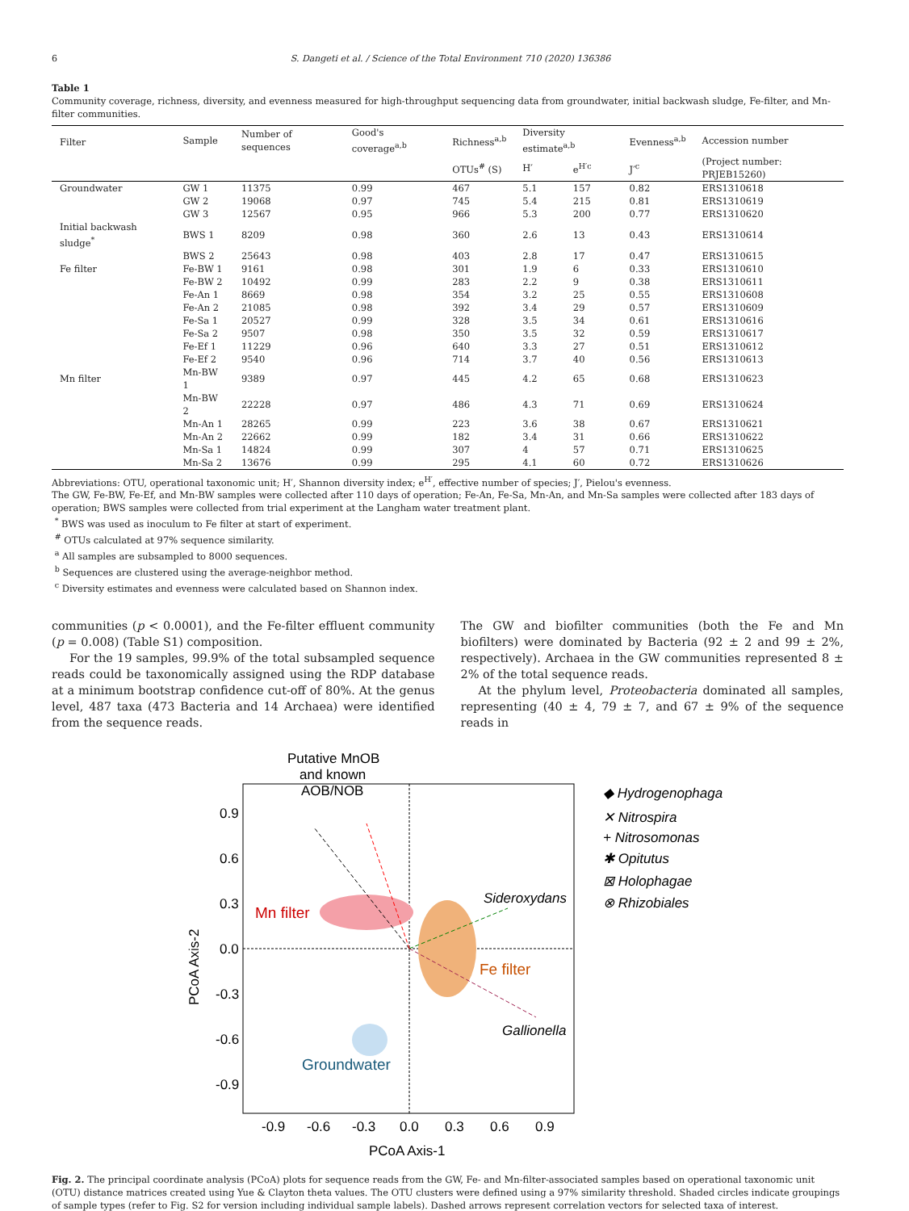6 S. Dangeti et al. / Science of the Total Environment 710 (2020) 136386
Table 1
Community coverage, richness, diversity, and evenness measured for high-throughput sequencing data from groundwater, initial backwash sludge, Fe-filter, and Mn-filter communities.
| Filter | Sample | Number of sequences | Good's coverage<sup>a,b</sup> | Richness<sup>a,b</sup> | Diversity estimate<sup>a,b</sup> | | Evenness<sup>a,b</sup> | Accession number |
| --- | --- | --- | --- | --- | --- | --- | --- | --- |
| | | | | OTUs<sup>#</sup> (S) | H′ | e<sup>H′c</sup> | J′<sup>c</sup> | (Project number: PRJEB15260) |
| Groundwater | GW 1 | 11375 | 0.99 | 467 | 5.1 | 157 | 0.82 | ERS1310618 |
| | GW 2 | 19068 | 0.97 | 745 | 5.4 | 215 | 0.81 | ERS1310619 |
| | GW 3 | 12567 | 0.95 | 966 | 5.3 | 200 | 0.77 | ERS1310620 |
| Initial backwash sludge<sup>*</sup> | BWS 1 | 8209 | 0.98 | 360 | 2.6 | 13 | 0.43 | ERS1310614 |
| | BWS 2 | 25643 | 0.98 | 403 | 2.8 | 17 | 0.47 | ERS1310615 |
| Fe filter | Fe-BW 1 | 9161 | 0.98 | 301 | 1.9 | 6 | 0.33 | ERS1310610 |
| | Fe-BW 2 | 10492 | 0.99 | 283 | 2.2 | 9 | 0.38 | ERS1310611 |
| | Fe-An 1 | 8669 | 0.98 | 354 | 3.2 | 25 | 0.55 | ERS1310608 |
| | Fe-An 2 | 21085 | 0.98 | 392 | 3.4 | 29 | 0.57 | ERS1310609 |
| | Fe-Sa 1 | 20527 | 0.99 | 328 | 3.5 | 34 | 0.61 | ERS1310616 |
| | Fe-Sa 2 | 9507 | 0.98 | 350 | 3.5 | 32 | 0.59 | ERS1310617 |
| | Fe-Ef 1 | 11229 | 0.96 | 640 | 3.3 | 27 | 0.51 | ERS1310612 |
| | Fe-Ef 2 | 9540 | 0.96 | 714 | 3.7 | 40 | 0.56 | ERS1310613 |
| Mn filter | Mn-BW 1 | 9389 | 0.97 | 445 | 4.2 | 65 | 0.68 | ERS1310623 |
| | Mn-BW 2 | 22228 | 0.97 | 486 | 4.3 | 71 | 0.69 | ERS1310624 |
| | Mn-An 1 | 28265 | 0.99 | 223 | 3.6 | 38 | 0.67 | ERS1310621 |
| | Mn-An 2 | 22662 | 0.99 | 182 | 3.4 | 31 | 0.66 | ERS1310622 |
| | Mn-Sa 1 | 14824 | 0.99 | 307 | 4 | 57 | 0.71 | ERS1310625 |
| | Mn-Sa 2 | 13676 | 0.99 | 295 | 4.1 | 60 | 0.72 | ERS1310626 |
Abbreviations: OTU, operational taxonomic unit; H′, Shannon diversity index; e<sup>H′</sup>, effective number of species; J′, Pielou's evenness.
The GW, Fe-BW, Fe-Ef, and Mn-BW samples were collected after 110 days of operation; Fe-An, Fe-Sa, Mn-An, and Mn-Sa samples were collected after 183 days of operation; BWS samples were collected from trial experiment at the Langham water treatment plant.
<sup>*</sup> BWS was used as inoculum to Fe filter at start of experiment.
<sup>#</sup> OTUs calculated at 97% sequence similarity.
<sup>a</sup> All samples are subsampled to 8000 sequences.
<sup>b</sup> Sequences are clustered using the average-neighbor method.
<sup>c</sup> Diversity estimates and evenness were calculated based on Shannon index.
communities (p < 0.0001), and the Fe-filter effluent community (p = 0.008) (Table S1) composition.
For the 19 samples, 99.9% of the total subsampled sequence reads could be taxonomically assigned using the RDP database at a minimum bootstrap confidence cut-off of 80%. At the genus level, 487 taxa (473 Bacteria and 14 Archaea) were identified from the sequence reads.
The GW and biofilter communities (both the Fe and Mn biofilters) were dominated by Bacteria (92 ± 2 and 99 ± 2%, respectively). Archaea in the GW communities represented 8 ± 2% of the total sequence reads.
At the phylum level, Proteobacteria dominated all samples, representing (40 ± 4, 79 ± 7, and 67 ± 9% of the sequence reads in
Putative MnOB
and known
AOB/NOB
Mn filter
Fe filter
Groundwater
Sideroxydans
Gallionella
0.9
0.6
0.3
0.0
-0.3
-0.6
-0.9
-0.9
-0.6
-0.3
0.0
0.3
0.6
0.9
PCoA Axis-1
PCoA Axis-2
◆ Hydrogenophaga
✕ Nitrospira
+ Nitrosomonas
✱ Opitutus
⊠ Holophagae
⊗ Rhizobiales
Fig. 2. The principal coordinate analysis (PCoA) plots for sequence reads from the GW, Fe- and Mn-filter-associated samples based on operational taxonomic unit (OTU) distance matrices created using Yue & Clayton theta values. The OTU clusters were defined using a 97% similarity threshold. Shaded circles indicate groupings of sample types (refer to Fig. S2 for version including individual sample labels). Dashed arrows represent correlation vectors for selected taxa of interest.